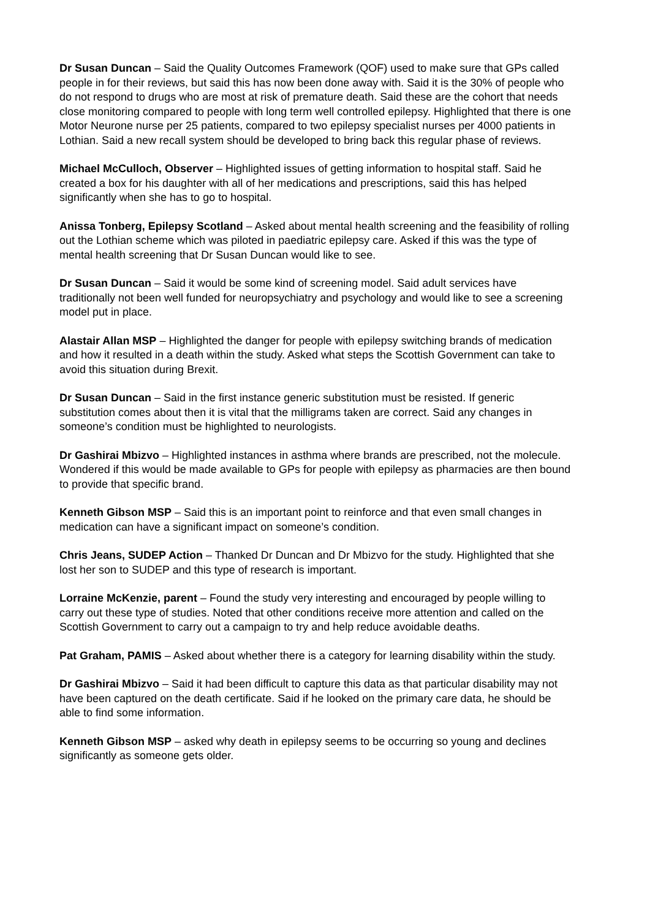Dr Susan Duncan – Said the Quality Outcomes Framework (QOF) used to make sure that GPs called people in for their reviews, but said this has now been done away with. Said it is the 30% of people who do not respond to drugs who are most at risk of premature death. Said these are the cohort that needs close monitoring compared to people with long term well controlled epilepsy. Highlighted that there is one Motor Neurone nurse per 25 patients, compared to two epilepsy specialist nurses per 4000 patients in Lothian. Said a new recall system should be developed to bring back this regular phase of reviews.
Michael McCulloch, Observer – Highlighted issues of getting information to hospital staff. Said he created a box for his daughter with all of her medications and prescriptions, said this has helped significantly when she has to go to hospital.
Anissa Tonberg, Epilepsy Scotland – Asked about mental health screening and the feasibility of rolling out the Lothian scheme which was piloted in paediatric epilepsy care. Asked if this was the type of mental health screening that Dr Susan Duncan would like to see.
Dr Susan Duncan – Said it would be some kind of screening model. Said adult services have traditionally not been well funded for neuropsychiatry and psychology and would like to see a screening model put in place.
Alastair Allan MSP – Highlighted the danger for people with epilepsy switching brands of medication and how it resulted in a death within the study. Asked what steps the Scottish Government can take to avoid this situation during Brexit.
Dr Susan Duncan – Said in the first instance generic substitution must be resisted. If generic substitution comes about then it is vital that the milligrams taken are correct. Said any changes in someone’s condition must be highlighted to neurologists.
Dr Gashirai Mbizvo – Highlighted instances in asthma where brands are prescribed, not the molecule. Wondered if this would be made available to GPs for people with epilepsy as pharmacies are then bound to provide that specific brand.
Kenneth Gibson MSP – Said this is an important point to reinforce and that even small changes in medication can have a significant impact on someone’s condition.
Chris Jeans, SUDEP Action – Thanked Dr Duncan and Dr Mbizvo for the study. Highlighted that she lost her son to SUDEP and this type of research is important.
Lorraine McKenzie, parent – Found the study very interesting and encouraged by people willing to carry out these type of studies. Noted that other conditions receive more attention and called on the Scottish Government to carry out a campaign to try and help reduce avoidable deaths.
Pat Graham, PAMIS – Asked about whether there is a category for learning disability within the study.
Dr Gashirai Mbizvo – Said it had been difficult to capture this data as that particular disability may not have been captured on the death certificate. Said if he looked on the primary care data, he should be able to find some information.
Kenneth Gibson MSP – asked why death in epilepsy seems to be occurring so young and declines significantly as someone gets older.